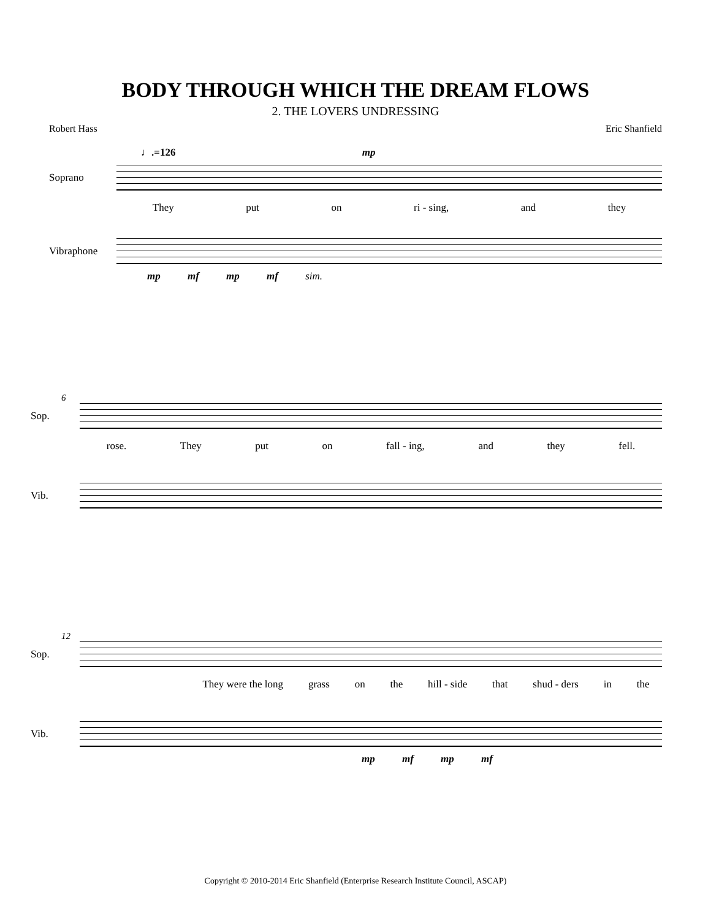BODY THROUGH WHICH THE DREAM FLOWS
2. THE LOVERS UNDRESSING
Robert Hass Eric Shanfield
♩.=126 mp
Soprano
They put on ri - sing, and they
Vibraphone
mp mf mp mf sim.
6
Sop.
rose. They put on fall - ing, and they fell.
Vib.
12
Sop.
They were the long grass on the hill - side that shud - ders in the
Vib.
mp mf mp mf
Copyright © 2010-2014 Eric Shanfield (Enterprise Research Institute Council, ASCAP)